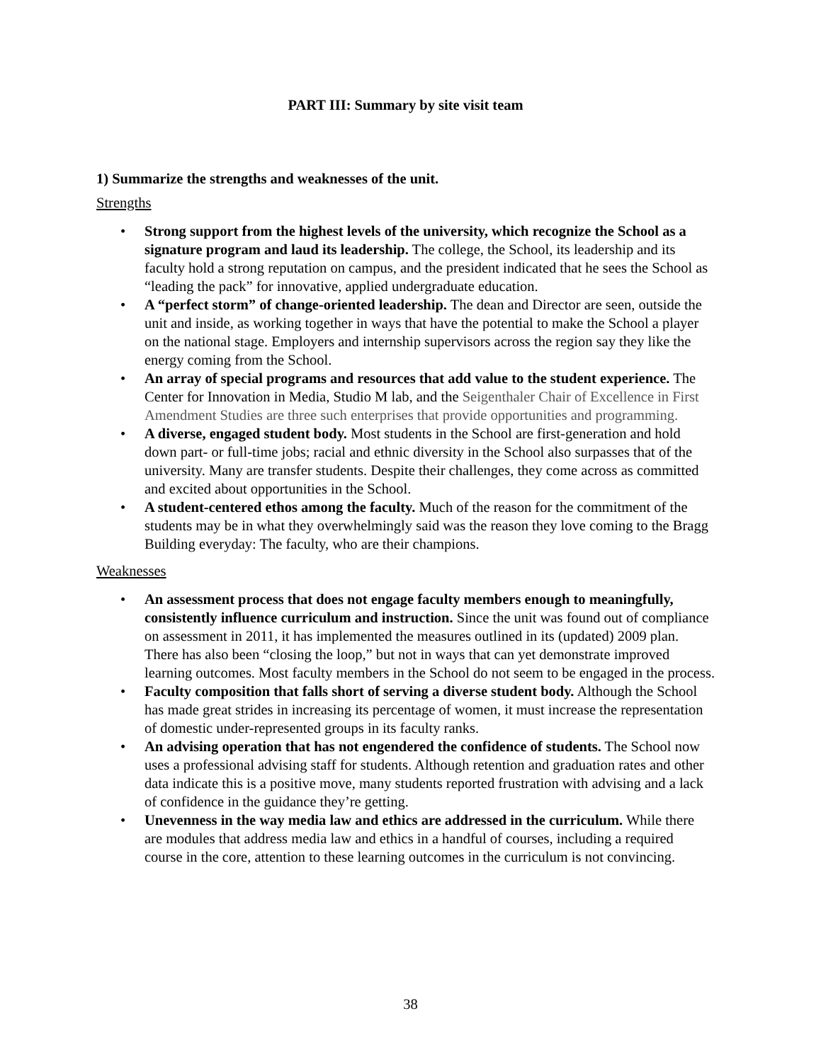PART III: Summary by site visit team
1) Summarize the strengths and weaknesses of the unit.
Strengths
• Strong support from the highest levels of the university, which recognize the School as a signature program and laud its leadership. The college, the School, its leadership and its faculty hold a strong reputation on campus, and the president indicated that he sees the School as “leading the pack” for innovative, applied undergraduate education.
• A “perfect storm” of change-oriented leadership. The dean and Director are seen, outside the unit and inside, as working together in ways that have the potential to make the School a player on the national stage. Employers and internship supervisors across the region say they like the energy coming from the School.
• An array of special programs and resources that add value to the student experience. The Center for Innovation in Media, Studio M lab, and the Seigenthaler Chair of Excellence in First Amendment Studies are three such enterprises that provide opportunities and programming.
• A diverse, engaged student body. Most students in the School are first-generation and hold down part- or full-time jobs; racial and ethnic diversity in the School also surpasses that of the university. Many are transfer students. Despite their challenges, they come across as committed and excited about opportunities in the School.
• A student-centered ethos among the faculty. Much of the reason for the commitment of the students may be in what they overwhelmingly said was the reason they love coming to the Bragg Building everyday: The faculty, who are their champions.
Weaknesses
• An assessment process that does not engage faculty members enough to meaningfully, consistently influence curriculum and instruction. Since the unit was found out of compliance on assessment in 2011, it has implemented the measures outlined in its (updated) 2009 plan. There has also been “closing the loop,” but not in ways that can yet demonstrate improved learning outcomes. Most faculty members in the School do not seem to be engaged in the process.
• Faculty composition that falls short of serving a diverse student body. Although the School has made great strides in increasing its percentage of women, it must increase the representation of domestic under-represented groups in its faculty ranks.
• An advising operation that has not engendered the confidence of students. The School now uses a professional advising staff for students. Although retention and graduation rates and other data indicate this is a positive move, many students reported frustration with advising and a lack of confidence in the guidance they’re getting.
• Unevenness in the way media law and ethics are addressed in the curriculum. While there are modules that address media law and ethics in a handful of courses, including a required course in the core, attention to these learning outcomes in the curriculum is not convincing.
38